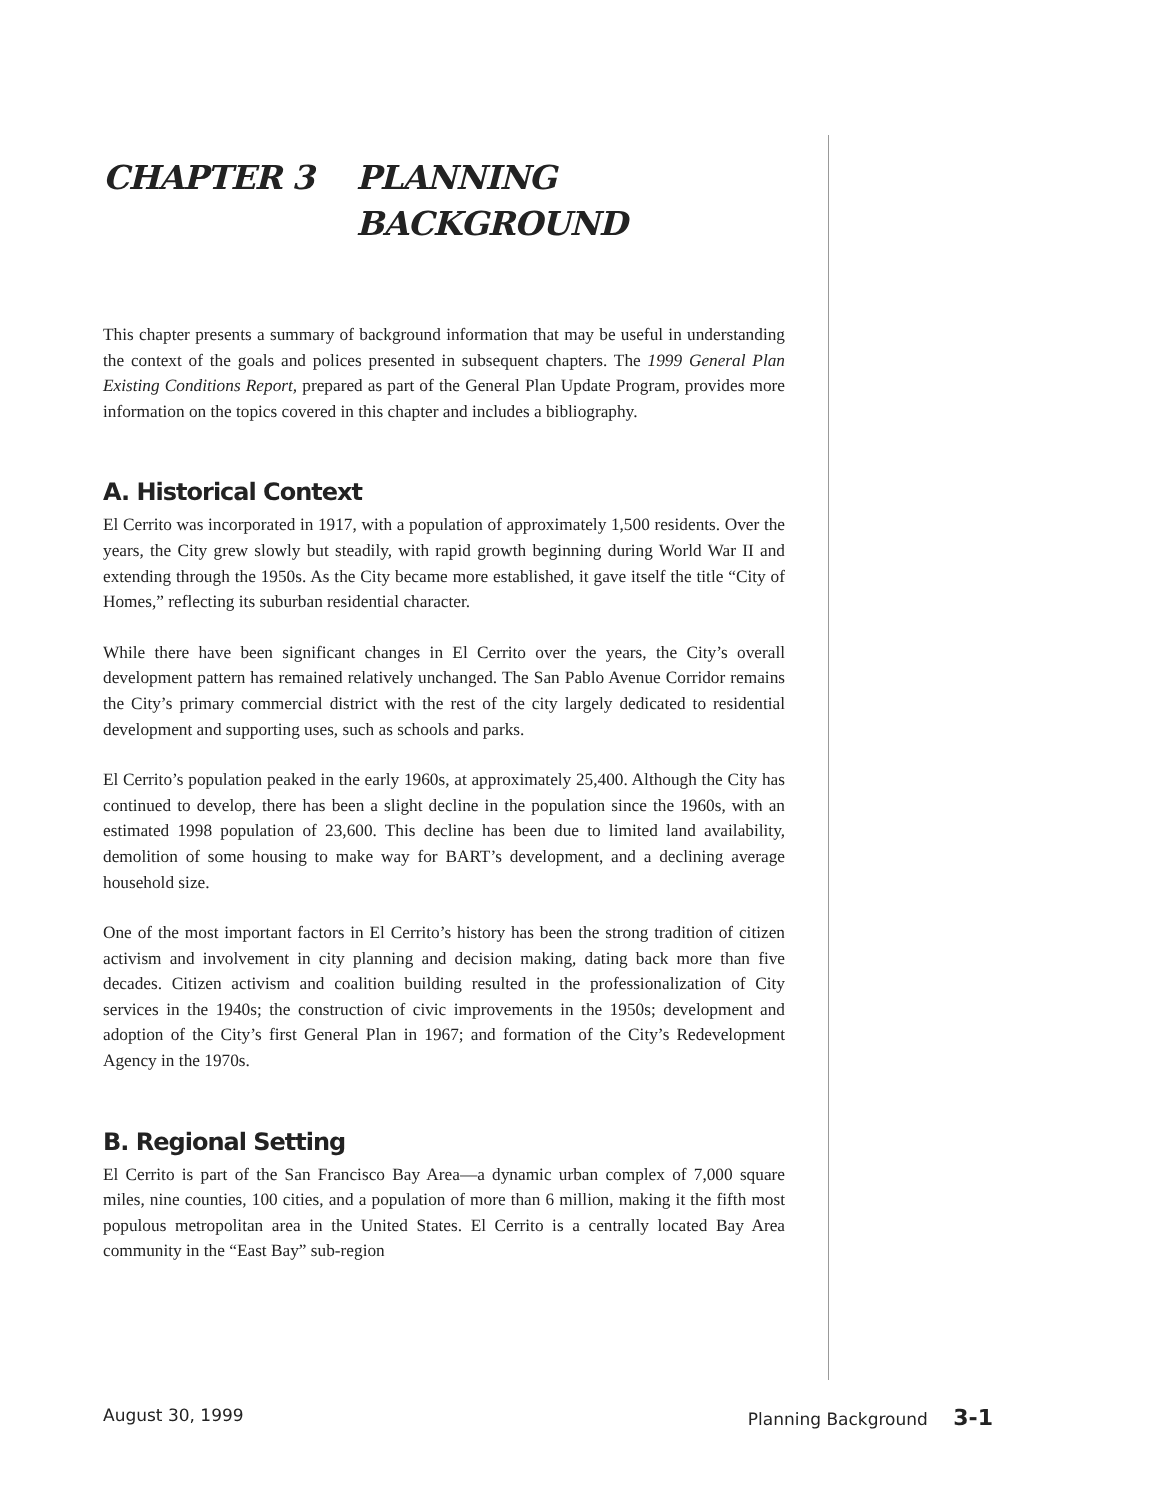CHAPTER 3 PLANNING
BACKGROUND
This chapter presents a summary of background information that may be useful in understanding the context of the goals and polices presented in subsequent chapters. The 1999 General Plan Existing Conditions Report, prepared as part of the General Plan Update Program, provides more information on the topics covered in this chapter and includes a bibliography.
A. Historical Context
El Cerrito was incorporated in 1917, with a population of approximately 1,500 residents. Over the years, the City grew slowly but steadily, with rapid growth beginning during World War II and extending through the 1950s. As the City became more established, it gave itself the title “City of Homes,” reflecting its suburban residential character.
While there have been significant changes in El Cerrito over the years, the City’s overall development pattern has remained relatively unchanged. The San Pablo Avenue Corridor remains the City’s primary commercial district with the rest of the city largely dedicated to residential development and supporting uses, such as schools and parks.
El Cerrito’s population peaked in the early 1960s, at approximately 25,400. Although the City has continued to develop, there has been a slight decline in the population since the 1960s, with an estimated 1998 population of 23,600. This decline has been due to limited land availability, demolition of some housing to make way for BART’s development, and a declining average household size.
One of the most important factors in El Cerrito’s history has been the strong tradition of citizen activism and involvement in city planning and decision making, dating back more than five decades. Citizen activism and coalition building resulted in the professionalization of City services in the 1940s; the construction of civic improvements in the 1950s; development and adoption of the City’s first General Plan in 1967; and formation of the City’s Redevelopment Agency in the 1970s.
B. Regional Setting
El Cerrito is part of the San Francisco Bay Area—a dynamic urban complex of 7,000 square miles, nine counties, 100 cities, and a population of more than 6 million, making it the fifth most populous metropolitan area in the United States. El Cerrito is a centrally located Bay Area community in the “East Bay” sub-region
August 30, 1999 Planning Background 3-1